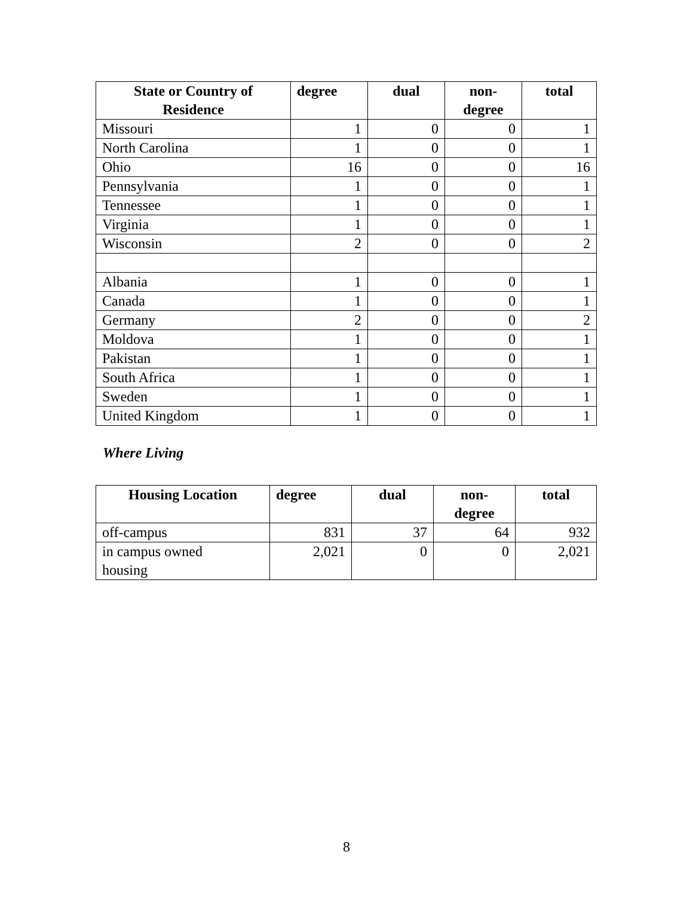| State or Country of Residence | degree | dual | non- degree | total |
| --- | --- | --- | --- | --- |
| Missouri | 1 | 0 | 0 | 1 |
| North Carolina | 1 | 0 | 0 | 1 |
| Ohio | 16 | 0 | 0 | 16 |
| Pennsylvania | 1 | 0 | 0 | 1 |
| Tennessee | 1 | 0 | 0 | 1 |
| Virginia | 1 | 0 | 0 | 1 |
| Wisconsin | 2 | 0 | 0 | 2 |
| Albania | 1 | 0 | 0 | 1 |
| Canada | 1 | 0 | 0 | 1 |
| Germany | 2 | 0 | 0 | 2 |
| Moldova | 1 | 0 | 0 | 1 |
| Pakistan | 1 | 0 | 0 | 1 |
| South Africa | 1 | 0 | 0 | 1 |
| Sweden | 1 | 0 | 0 | 1 |
| United Kingdom | 1 | 0 | 0 | 1 |
Where Living
| Housing Location | degree | dual | non- degree | total |
| --- | --- | --- | --- | --- |
| off-campus | 831 | 37 | 64 | 932 |
| in campus owned housing | 2,021 | 0 | 0 | 2,021 |
8